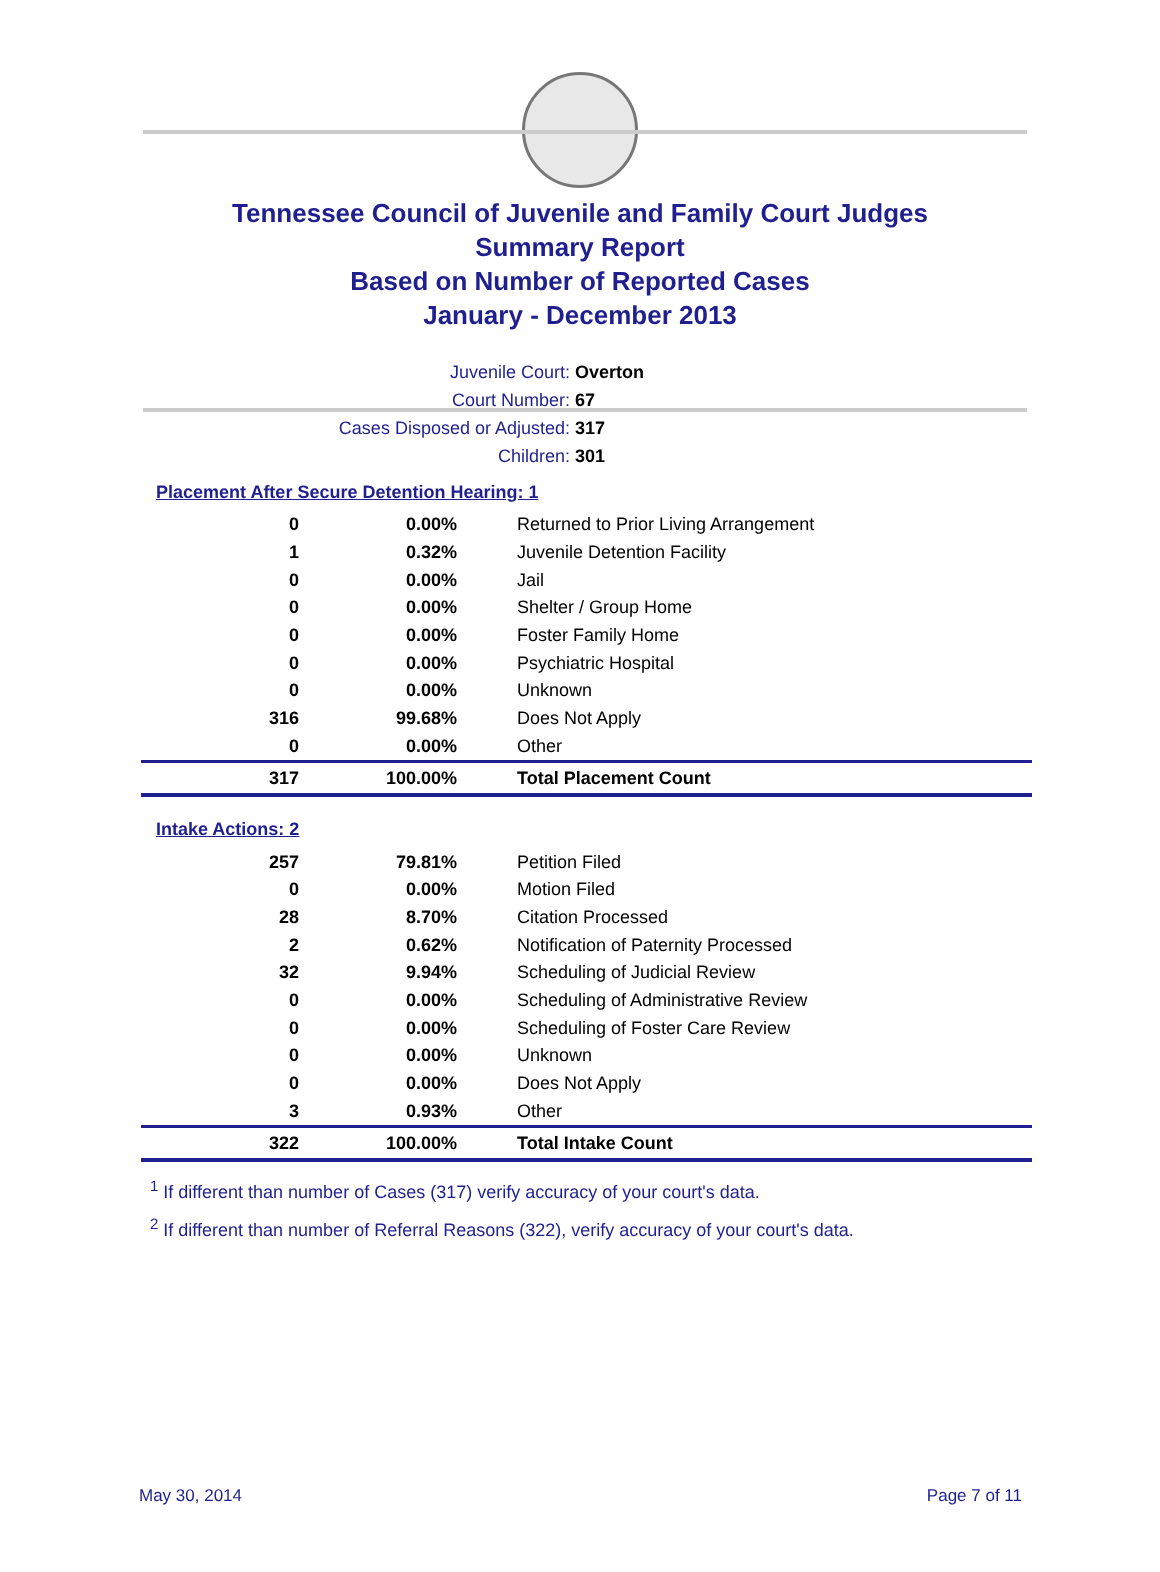Tennessee Council of Juvenile and Family Court Judges
Summary Report
Based on Number of Reported Cases
January - December 2013
Juvenile Court: Overton
Court Number: 67
Cases Disposed or Adjusted: 317
Children: 301
Placement After Secure Detention Hearing: 1
| 0 | 0.00% | Returned to Prior Living Arrangement |
| 1 | 0.32% | Juvenile Detention Facility |
| 0 | 0.00% | Jail |
| 0 | 0.00% | Shelter / Group Home |
| 0 | 0.00% | Foster Family Home |
| 0 | 0.00% | Psychiatric Hospital |
| 0 | 0.00% | Unknown |
| 316 | 99.68% | Does Not Apply |
| 0 | 0.00% | Other |
| 317 | 100.00% | Total Placement Count |
Intake Actions: 2
| 257 | 79.81% | Petition Filed |
| 0 | 0.00% | Motion Filed |
| 28 | 8.70% | Citation Processed |
| 2 | 0.62% | Notification of Paternity Processed |
| 32 | 9.94% | Scheduling of Judicial Review |
| 0 | 0.00% | Scheduling of Administrative Review |
| 0 | 0.00% | Scheduling of Foster Care Review |
| 0 | 0.00% | Unknown |
| 0 | 0.00% | Does Not Apply |
| 3 | 0.93% | Other |
| 322 | 100.00% | Total Intake Count |
<sup>1</sup> If different than number of Cases (317) verify accuracy of your court's data.
<sup>2</sup> If different than number of Referral Reasons (322), verify accuracy of your court's data.
May 30, 2014 Page 7 of 11